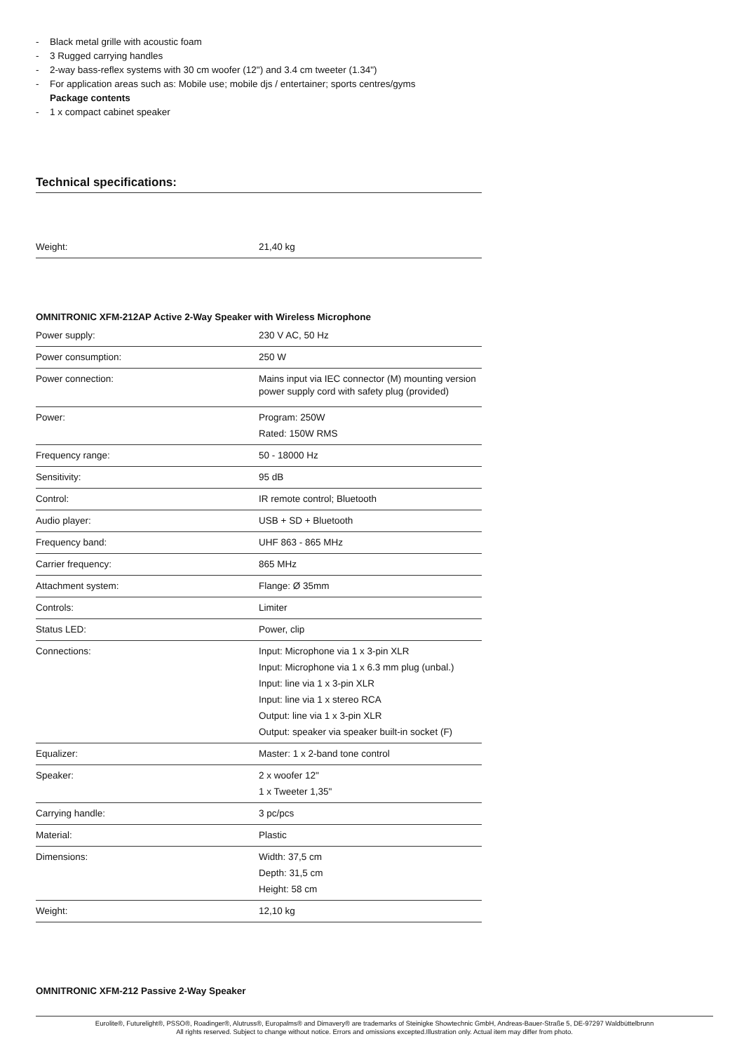- Black metal grille with acoustic foam
- 3 Rugged carrying handles
- 2-way bass-reflex systems with 30 cm woofer (12") and 3.4 cm tweeter (1.34")
- For application areas such as: Mobile use; mobile djs / entertainer; sports centres/gyms
Package contents
- 1 x compact cabinet speaker
Technical specifications:
| Weight: | 21,40 kg |
OMNITRONIC XFM-212AP Active 2-Way Speaker with Wireless Microphone
| Power supply: | 230 V AC, 50 Hz |
| Power consumption: | 250 W |
| Power connection: | Mains input via IEC connector (M) mounting version power supply cord with safety plug (provided) |
| Power: | Program: 250W Rated: 150W RMS |
| Frequency range: | 50 - 18000 Hz |
| Sensitivity: | 95 dB |
| Control: | IR remote control; Bluetooth |
| Audio player: | USB + SD + Bluetooth |
| Frequency band: | UHF 863 - 865 MHz |
| Carrier frequency: | 865 MHz |
| Attachment system: | Flange: Ø 35mm |
| Controls: | Limiter |
| Status LED: | Power, clip |
| Connections: | Input: Microphone via 1 x 3-pin XLR Input: Microphone via 1 x 6.3 mm plug (unbal.) Input: line via 1 x 3-pin XLR Input: line via 1 x stereo RCA Output: line via 1 x 3-pin XLR Output: speaker via speaker built-in socket (F) |
| Equalizer: | Master: 1 x 2-band tone control |
| Speaker: | 2 x woofer 12" 1 x Tweeter 1,35" |
| Carrying handle: | 3 pc/pcs |
| Material: | Plastic |
| Dimensions: | Width: 37,5 cm Depth: 31,5 cm Height: 58 cm |
| Weight: | 12,10 kg |
OMNITRONIC XFM-212 Passive 2-Way Speaker
Eurolite®, Futurelight®, PSSO®, Roadinger®, Alutruss®, Europalms® and Dimavery® are trademarks of Steinigke Showtechnic GmbH, Andreas-Bauer-Straße 5, DE-97297 Waldbüttelbrunn
All rights reserved. Subject to change without notice. Errors and omissions excepted.Illustration only. Actual item may differ from photo.